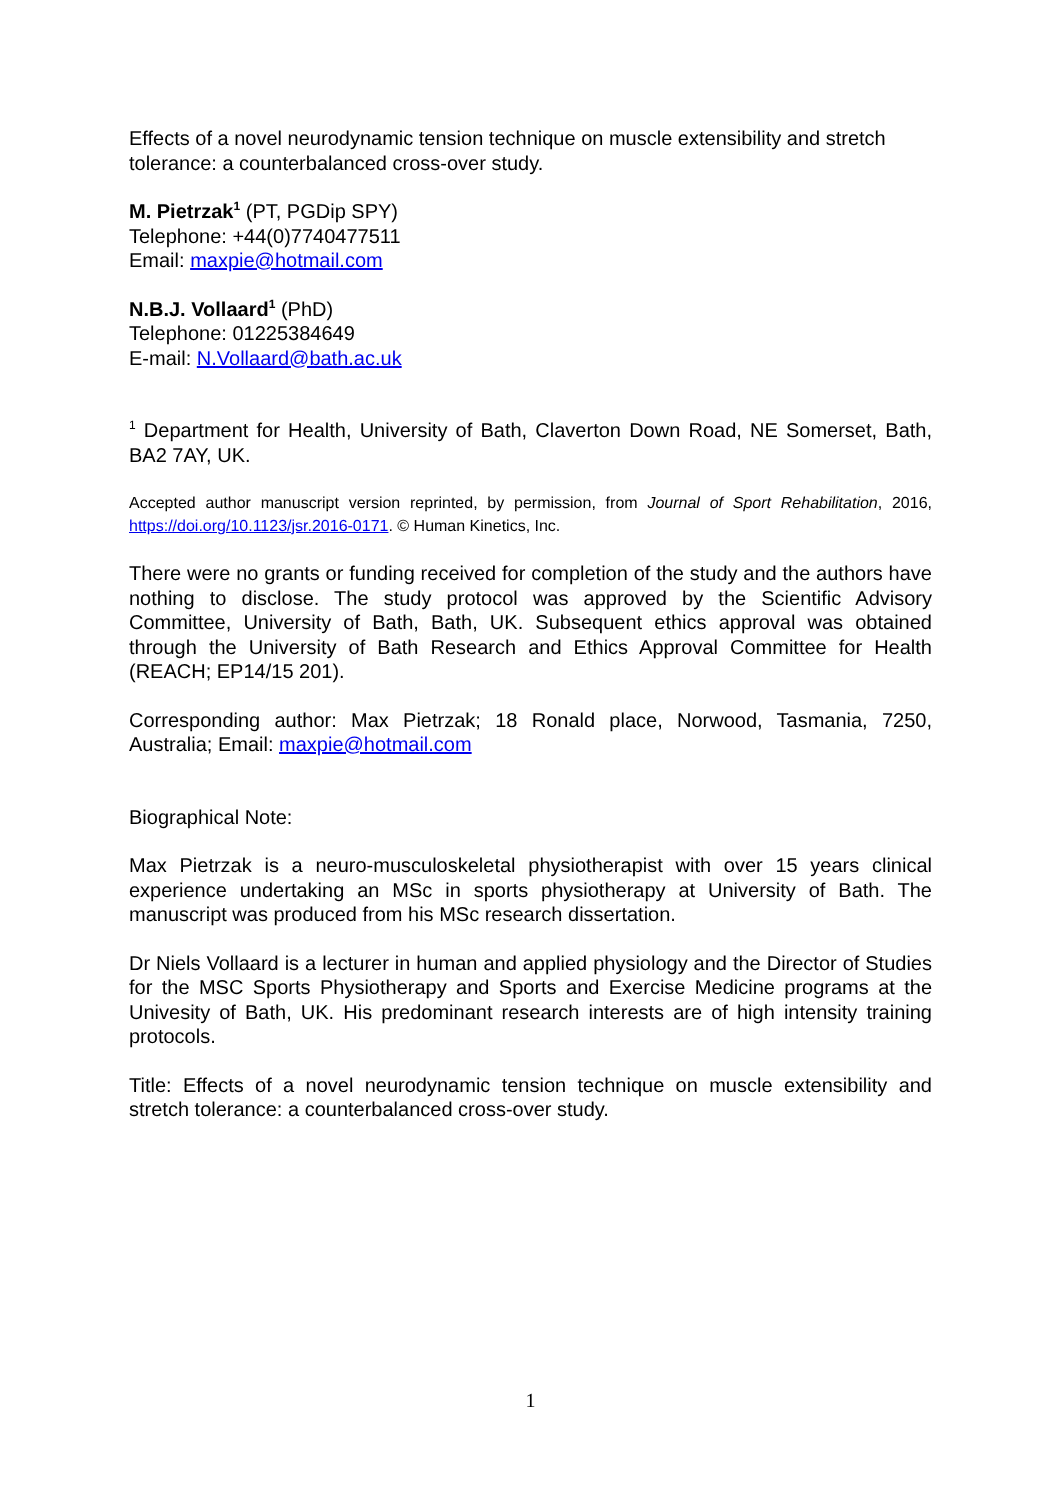Effects of a novel neurodynamic tension technique on muscle extensibility and stretch tolerance: a counterbalanced cross-over study.
M. Pietrzak<sup>1</sup> (PT, PGDip SPY)
Telephone: +44(0)7740477511
Email: maxpie@hotmail.com
N.B.J. Vollaard<sup>1</sup> (PhD)
Telephone: 01225384649
E-mail: N.Vollaard@bath.ac.uk
<sup>1</sup> Department for Health, University of Bath, Claverton Down Road, NE Somerset, Bath, BA2 7AY, UK.
Accepted author manuscript version reprinted, by permission, from Journal of Sport Rehabilitation, 2016, https://doi.org/10.1123/jsr.2016-0171. © Human Kinetics, Inc.
There were no grants or funding received for completion of the study and the authors have nothing to disclose. The study protocol was approved by the Scientific Advisory Committee, University of Bath, Bath, UK. Subsequent ethics approval was obtained through the University of Bath Research and Ethics Approval Committee for Health (REACH; EP14/15 201).
Corresponding author: Max Pietrzak; 18 Ronald place, Norwood, Tasmania, 7250, Australia; Email: maxpie@hotmail.com
Biographical Note:
Max Pietrzak is a neuro-musculoskeletal physiotherapist with over 15 years clinical experience undertaking an MSc in sports physiotherapy at University of Bath. The manuscript was produced from his MSc research dissertation.
Dr Niels Vollaard is a lecturer in human and applied physiology and the Director of Studies for the MSC Sports Physiotherapy and Sports and Exercise Medicine programs at the Univesity of Bath, UK. His predominant research interests are of high intensity training protocols.
Title: Effects of a novel neurodynamic tension technique on muscle extensibility and stretch tolerance: a counterbalanced cross-over study.
1